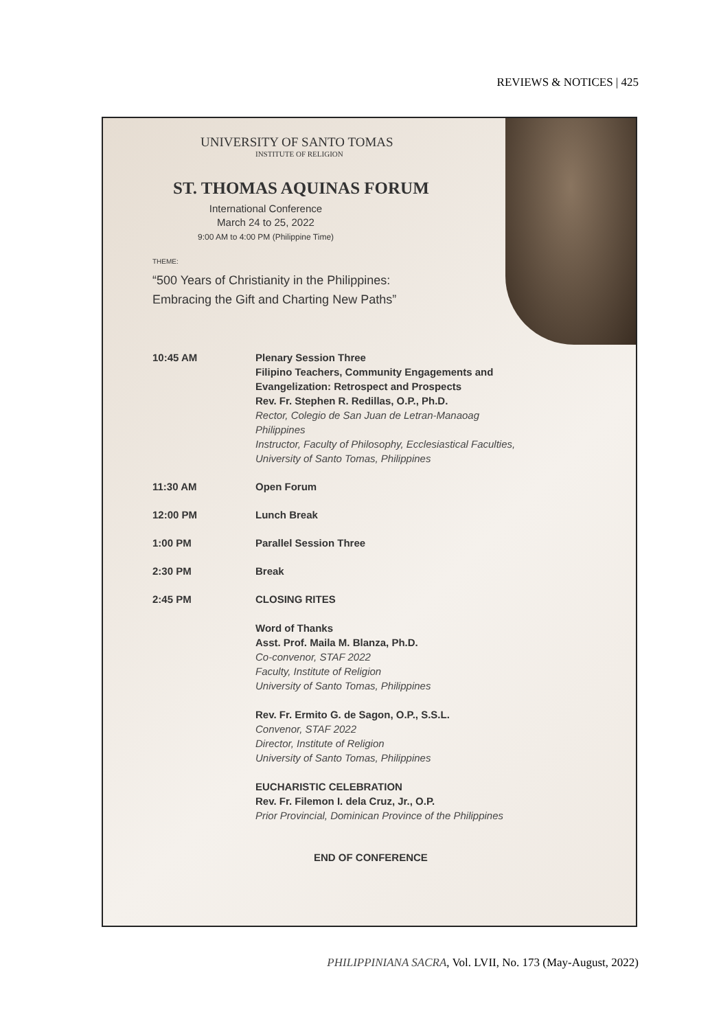REVIEWS & NOTICES | 425
UNIVERSITY OF SANTO TOMAS
INSTITUTE OF RELIGION
ST. THOMAS AQUINAS FORUM
International Conference
March 24 to 25, 2022
9:00 AM to 4:00 PM (Philippine Time)
THEME:
“500 Years of Christianity in the Philippines:
Embracing the Gift and Charting New Paths”
| 10:45 AM | Plenary Session Three Filipino Teachers, Community Engagements and Evangelization: Retrospect and Prospects Rev. Fr. Stephen R. Redillas, O.P., Ph.D. Rector, Colegio de San Juan de Letran-Manaoag Philippines Instructor, Faculty of Philosophy, Ecclesiastical Faculties, University of Santo Tomas, Philippines |
| 11:30 AM | Open Forum |
| 12:00 PM | Lunch Break |
| 1:00 PM | Parallel Session Three |
| 2:30 PM | Break |
| 2:45 PM | CLOSING RITES Word of Thanks Asst. Prof. Maila M. Blanza, Ph.D. Co-convenor, STAF 2022 Faculty, Institute of Religion University of Santo Tomas, Philippines Rev. Fr. Ermito G. de Sagon, O.P., S.S.L. Convenor, STAF 2022 Director, Institute of Religion University of Santo Tomas, Philippines EUCHARISTIC CELEBRATION Rev. Fr. Filemon I. dela Cruz, Jr., O.P. Prior Provincial, Dominican Province of the Philippines |
| | END OF CONFERENCE |
PHILIPPINIANA SACRA, Vol. LVII, No. 173 (May-August, 2022)